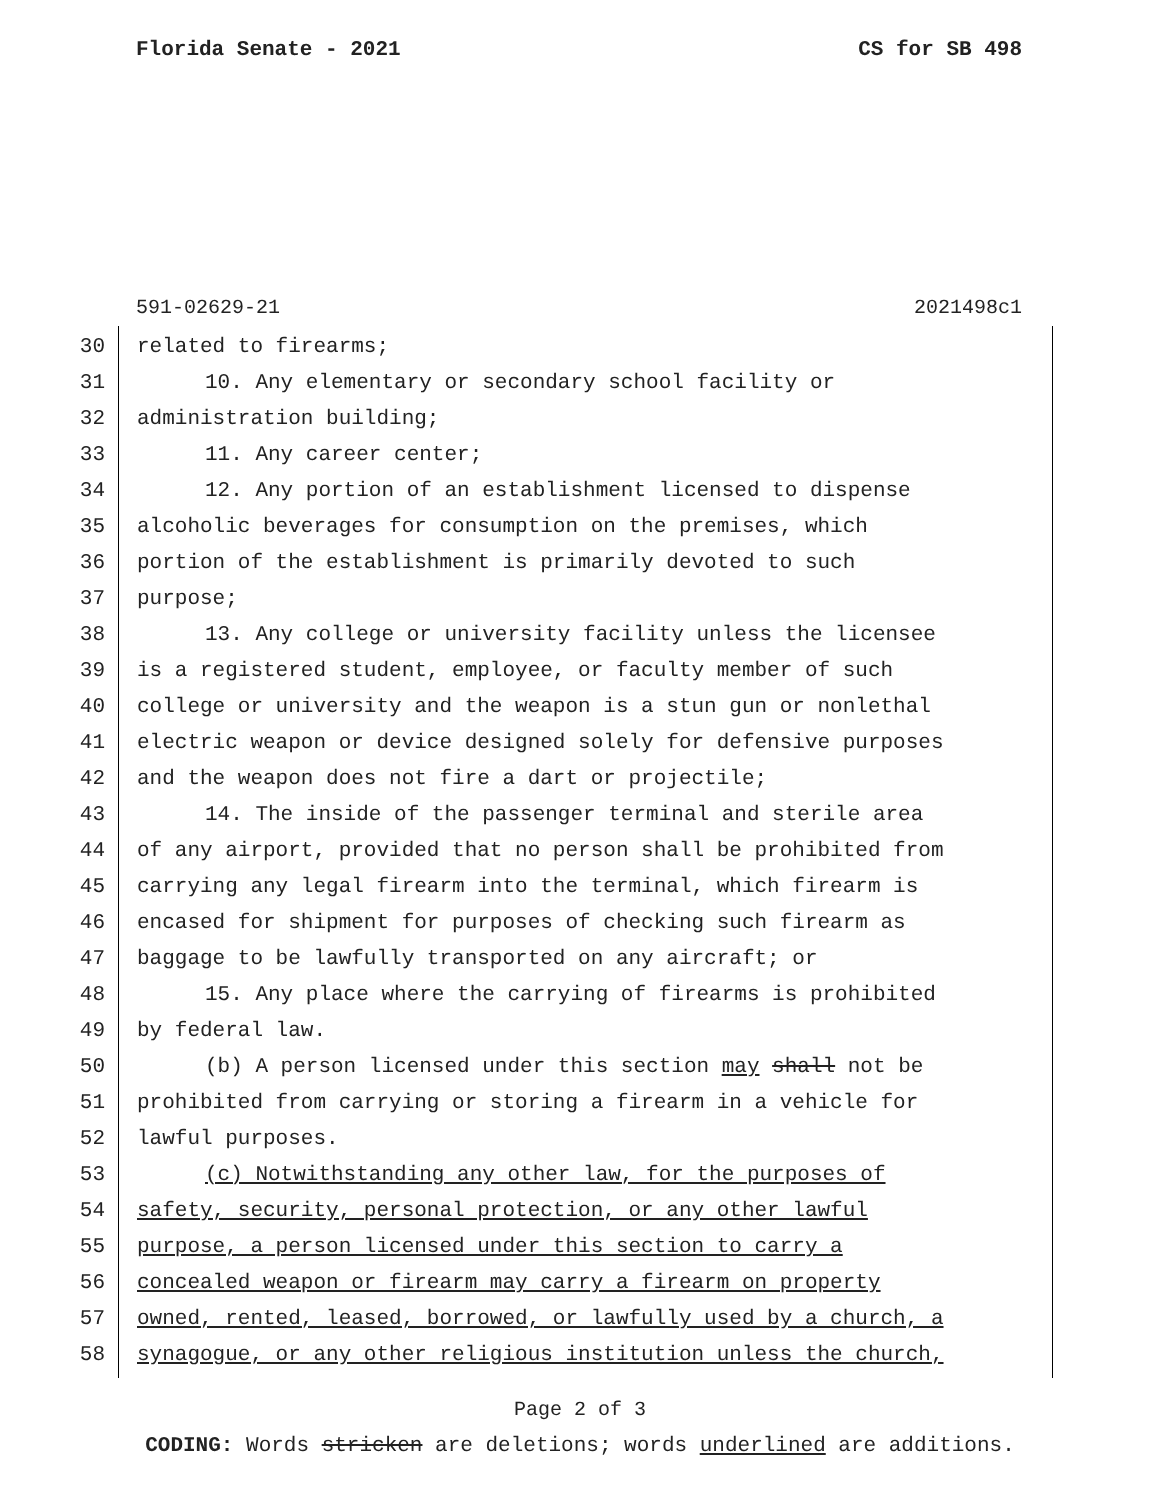Florida Senate - 2021 CS for SB 498
591-02629-21 2021498c1
30 related to firearms;
31 10. Any elementary or secondary school facility or
32 administration building;
33 11. Any career center;
34 12. Any portion of an establishment licensed to dispense
35 alcoholic beverages for consumption on the premises, which
36 portion of the establishment is primarily devoted to such
37 purpose;
38 13. Any college or university facility unless the licensee
39 is a registered student, employee, or faculty member of such
40 college or university and the weapon is a stun gun or nonlethal
41 electric weapon or device designed solely for defensive purposes
42 and the weapon does not fire a dart or projectile;
43 14. The inside of the passenger terminal and sterile area
44 of any airport, provided that no person shall be prohibited from
45 carrying any legal firearm into the terminal, which firearm is
46 encased for shipment for purposes of checking such firearm as
47 baggage to be lawfully transported on any aircraft; or
48 15. Any place where the carrying of firearms is prohibited
49 by federal law.
50 (b) A person licensed under this section may shall not be
51 prohibited from carrying or storing a firearm in a vehicle for
52 lawful purposes.
53 (c) Notwithstanding any other law, for the purposes of
54 safety, security, personal protection, or any other lawful
55 purpose, a person licensed under this section to carry a
56 concealed weapon or firearm may carry a firearm on property
57 owned, rented, leased, borrowed, or lawfully used by a church, a
58 synagogue, or any other religious institution unless the church,
Page 2 of 3
CODING: Words stricken are deletions; words underlined are additions.